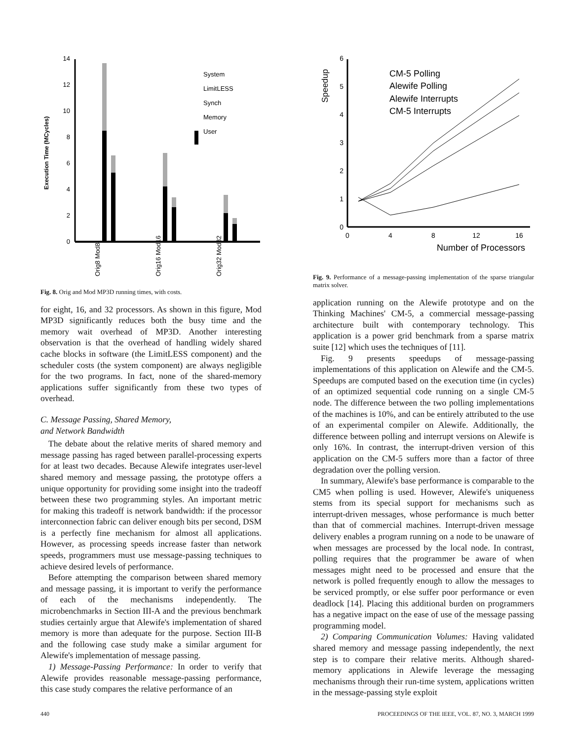Execution Time (MCycles)
0
2
4
6
8
10
12
14
System
LimitLESS
Synch
Memory
User
Orig8 Mod8
Orig16 Mod16
Orig32 Mod32
Fig. 8. Orig and Mod MP3D running times, with costs.
for eight, 16, and 32 processors. As shown in this figure, Mod MP3D significantly reduces both the busy time and the memory wait overhead of MP3D. Another interesting observation is that the overhead of handling widely shared cache blocks in software (the LimitLESS component) and the scheduler costs (the system component) are always negligible for the two programs. In fact, none of the shared-memory applications suffer significantly from these two types of overhead.
C. Message Passing, Shared Memory,
and Network Bandwidth
The debate about the relative merits of shared memory and message passing has raged between parallel-processing experts for at least two decades. Because Alewife integrates user-level shared memory and message passing, the prototype offers a unique opportunity for providing some insight into the tradeoff between these two programming styles. An important metric for making this tradeoff is network bandwidth: if the processor interconnection fabric can deliver enough bits per second, DSM is a perfectly fine mechanism for almost all applications. However, as processing speeds increase faster than network speeds, programmers must use message-passing techniques to achieve desired levels of performance.
Before attempting the comparison between shared memory and message passing, it is important to verify the performance of each of the mechanisms independently. The microbenchmarks in Section III-A and the previous benchmark studies certainly argue that Alewife's implementation of shared memory is more than adequate for the purpose. Section III-B and the following case study make a similar argument for Alewife's implementation of message passing.
1) Message-Passing Performance: In order to verify that Alewife provides reasonable message-passing performance, this case study compares the relative performance of an
Speedup
0
1
2
3
4
5
6
0
4
8
12
16
Number of Processors
CM-5 Polling
Alewife Polling
Alewife Interrupts
CM-5 Interrupts
Fig. 9. Performance of a message-passing implementation of the sparse triangular matrix solver.
application running on the Alewife prototype and on the Thinking Machines' CM-5, a commercial message-passing architecture built with contemporary technology. This application is a power grid benchmark from a sparse matrix suite [12] which uses the techniques of [11].
Fig. 9 presents speedups of message-passing implementations of this application on Alewife and the CM-5. Speedups are computed based on the execution time (in cycles) of an optimized sequential code running on a single CM-5 node. The difference between the two polling implementations of the machines is 10%, and can be entirely attributed to the use of an experimental compiler on Alewife. Additionally, the difference between polling and interrupt versions on Alewife is only 16%. In contrast, the interrupt-driven version of this application on the CM-5 suffers more than a factor of three degradation over the polling version.
In summary, Alewife's base performance is comparable to the CM5 when polling is used. However, Alewife's uniqueness stems from its special support for mechanisms such as interrupt-driven messages, whose performance is much better than that of commercial machines. Interrupt-driven message delivery enables a program running on a node to be unaware of when messages are processed by the local node. In contrast, polling requires that the programmer be aware of when messages might need to be processed and ensure that the network is polled frequently enough to allow the messages to be serviced promptly, or else suffer poor performance or even deadlock [14]. Placing this additional burden on programmers has a negative impact on the ease of use of the message passing programming model.
2) Comparing Communication Volumes: Having validated shared memory and message passing independently, the next step is to compare their relative merits. Although shared-memory applications in Alewife leverage the messaging mechanisms through their run-time system, applications written in the message-passing style exploit
440 PROCEEDINGS OF THE IEEE, VOL. 87, NO. 3, MARCH 1999